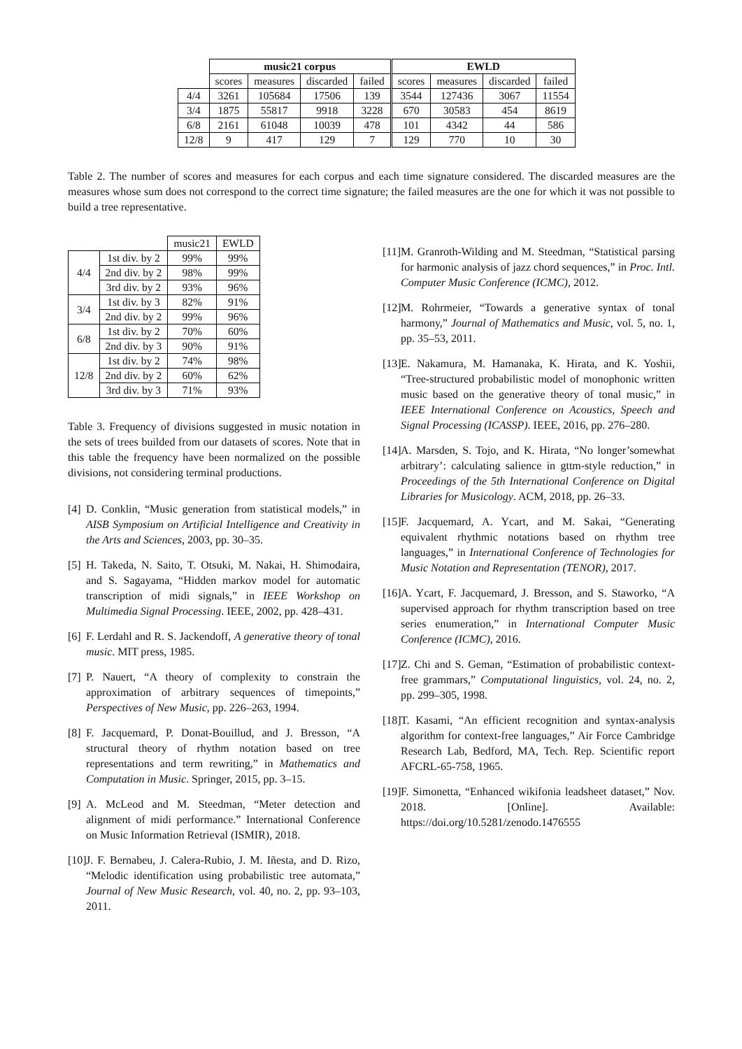| | music21 corpus | | | | EWLD | | | |
| --- | --- | --- | --- | --- | --- | --- | --- | --- |
| | scores | measures | discarded | failed | scores | measures | discarded | failed |
| 4/4 | 3261 | 105684 | 17506 | 139 | 3544 | 127436 | 3067 | 11554 |
| 3/4 | 1875 | 55817 | 9918 | 3228 | 670 | 30583 | 454 | 8619 |
| 6/8 | 2161 | 61048 | 10039 | 478 | 101 | 4342 | 44 | 586 |
| 12/8 | 9 | 417 | 129 | 7 | 129 | 770 | 10 | 30 |
Table 2. The number of scores and measures for each corpus and each time signature considered. The discarded measures are the measures whose sum does not correspond to the correct time signature; the failed measures are the one for which it was not possible to build a tree representative.
| | | music21 | EWLD |
| --- | --- | --- | --- |
| 4/4 | 1st div. by 2 | 99% | 99% |
| | 2nd div. by 2 | 98% | 99% |
| | 3rd div. by 2 | 93% | 96% |
| 3/4 | 1st div. by 3 | 82% | 91% |
| | 2nd div. by 2 | 99% | 96% |
| 6/8 | 1st div. by 2 | 70% | 60% |
| | 2nd div. by 3 | 90% | 91% |
| 12/8 | 1st div. by 2 | 74% | 98% |
| | 2nd div. by 2 | 60% | 62% |
| | 3rd div. by 3 | 71% | 93% |
Table 3. Frequency of divisions suggested in music notation in the sets of trees builded from our datasets of scores. Note that in this table the frequency have been normalized on the possible divisions, not considering terminal productions.
[4] D. Conklin, “Music generation from statistical models,” in AISB Symposium on Artificial Intelligence and Creativity in the Arts and Sciences, 2003, pp. 30–35.
[5] H. Takeda, N. Saito, T. Otsuki, M. Nakai, H. Shimodaira, and S. Sagayama, “Hidden markov model for automatic transcription of midi signals,” in IEEE Workshop on Multimedia Signal Processing. IEEE, 2002, pp. 428–431.
[6] F. Lerdahl and R. S. Jackendoff, A generative theory of tonal music. MIT press, 1985.
[7] P. Nauert, “A theory of complexity to constrain the approximation of arbitrary sequences of timepoints,” Perspectives of New Music, pp. 226–263, 1994.
[8] F. Jacquemard, P. Donat-Bouillud, and J. Bresson, “A structural theory of rhythm notation based on tree representations and term rewriting,” in Mathematics and Computation in Music. Springer, 2015, pp. 3–15.
[9] A. McLeod and M. Steedman, “Meter detection and alignment of midi performance.” International Conference on Music Information Retrieval (ISMIR), 2018.
[10] J. F. Bernabeu, J. Calera-Rubio, J. M. Iñesta, and D. Rizo, “Melodic identification using probabilistic tree automata,” Journal of New Music Research, vol. 40, no. 2, pp. 93–103, 2011.
[11] M. Granroth-Wilding and M. Steedman, “Statistical parsing for harmonic analysis of jazz chord sequences,” in Proc. Intl. Computer Music Conference (ICMC), 2012.
[12] M. Rohrmeier, “Towards a generative syntax of tonal harmony,” Journal of Mathematics and Music, vol. 5, no. 1, pp. 35–53, 2011.
[13] E. Nakamura, M. Hamanaka, K. Hirata, and K. Yoshii, “Tree-structured probabilistic model of monophonic written music based on the generative theory of tonal music,” in IEEE International Conference on Acoustics, Speech and Signal Processing (ICASSP). IEEE, 2016, pp. 276–280.
[14] A. Marsden, S. Tojo, and K. Hirata, “No longer’somewhat arbitrary’: calculating salience in gttm-style reduction,” in Proceedings of the 5th International Conference on Digital Libraries for Musicology. ACM, 2018, pp. 26–33.
[15] F. Jacquemard, A. Ycart, and M. Sakai, “Generating equivalent rhythmic notations based on rhythm tree languages,” in International Conference of Technologies for Music Notation and Representation (TENOR), 2017.
[16] A. Ycart, F. Jacquemard, J. Bresson, and S. Staworko, “A supervised approach for rhythm transcription based on tree series enumeration,” in International Computer Music Conference (ICMC), 2016.
[17] Z. Chi and S. Geman, “Estimation of probabilistic context-free grammars,” Computational linguistics, vol. 24, no. 2, pp. 299–305, 1998.
[18] T. Kasami, “An efficient recognition and syntax-analysis algorithm for context-free languages,” Air Force Cambridge Research Lab, Bedford, MA, Tech. Rep. Scientific report AFCRL-65-758, 1965.
[19] F. Simonetta, “Enhanced wikifonia leadsheet dataset,” Nov. 2018. [Online]. Available: https://doi.org/10.5281/zenodo.1476555